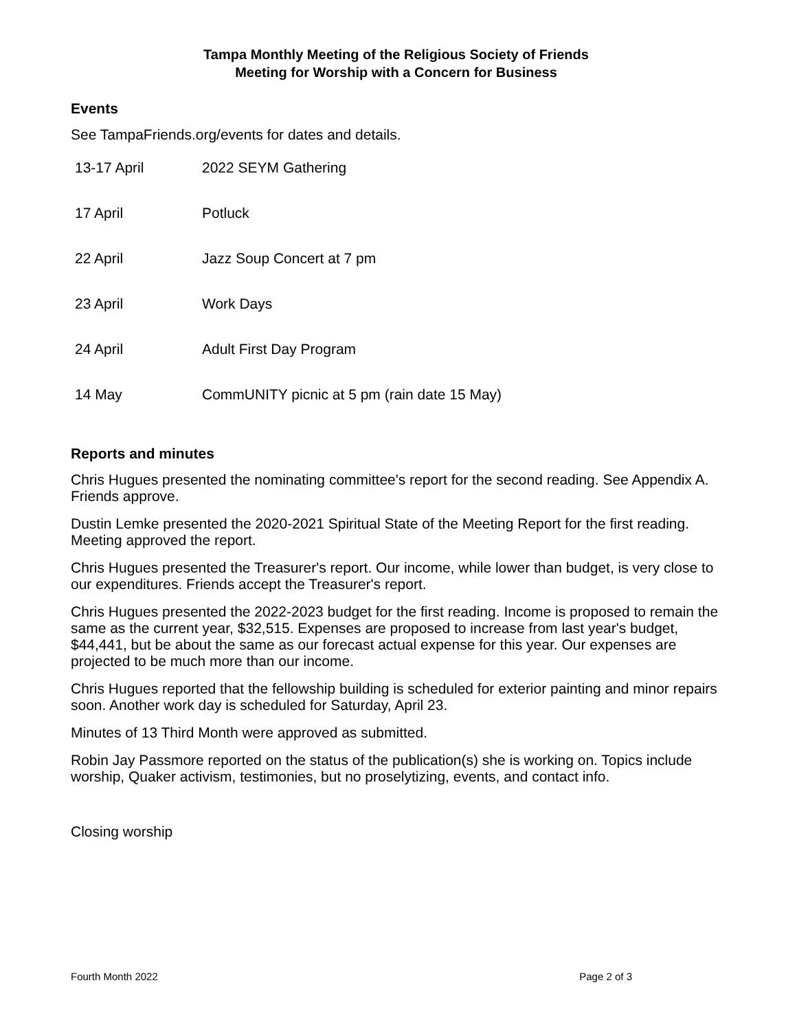Tampa Monthly Meeting of the Religious Society of Friends
Meeting for Worship with a Concern for Business
Events
See TampaFriends.org/events for dates and details.
| 13-17 April | 2022 SEYM Gathering |
| 17 April | Potluck |
| 22 April | Jazz Soup Concert at 7 pm |
| 23 April | Work Days |
| 24 April | Adult First Day Program |
| 14 May | CommUNITY picnic at 5 pm (rain date 15 May) |
Reports and minutes
Chris Hugues presented the nominating committee's report for the second reading. See Appendix A. Friends approve.
Dustin Lemke presented the 2020-2021 Spiritual State of the Meeting Report for the first reading. Meeting approved the report.
Chris Hugues presented the Treasurer's report. Our income, while lower than budget, is very close to our expenditures. Friends accept the Treasurer's report.
Chris Hugues presented the 2022-2023 budget for the first reading. Income is proposed to remain the same as the current year, $32,515. Expenses are proposed to increase from last year's budget, $44,441, but be about the same as our forecast actual expense for this year. Our expenses are projected to be much more than our income.
Chris Hugues reported that the fellowship building is scheduled for exterior painting and minor repairs soon. Another work day is scheduled for Saturday, April 23.
Minutes of 13 Third Month were approved as submitted.
Robin Jay Passmore reported on the status of the publication(s) she is working on. Topics include worship, Quaker activism, testimonies, but no proselytizing, events, and contact info.
Closing worship
Fourth Month 2022 Page 2 of 3